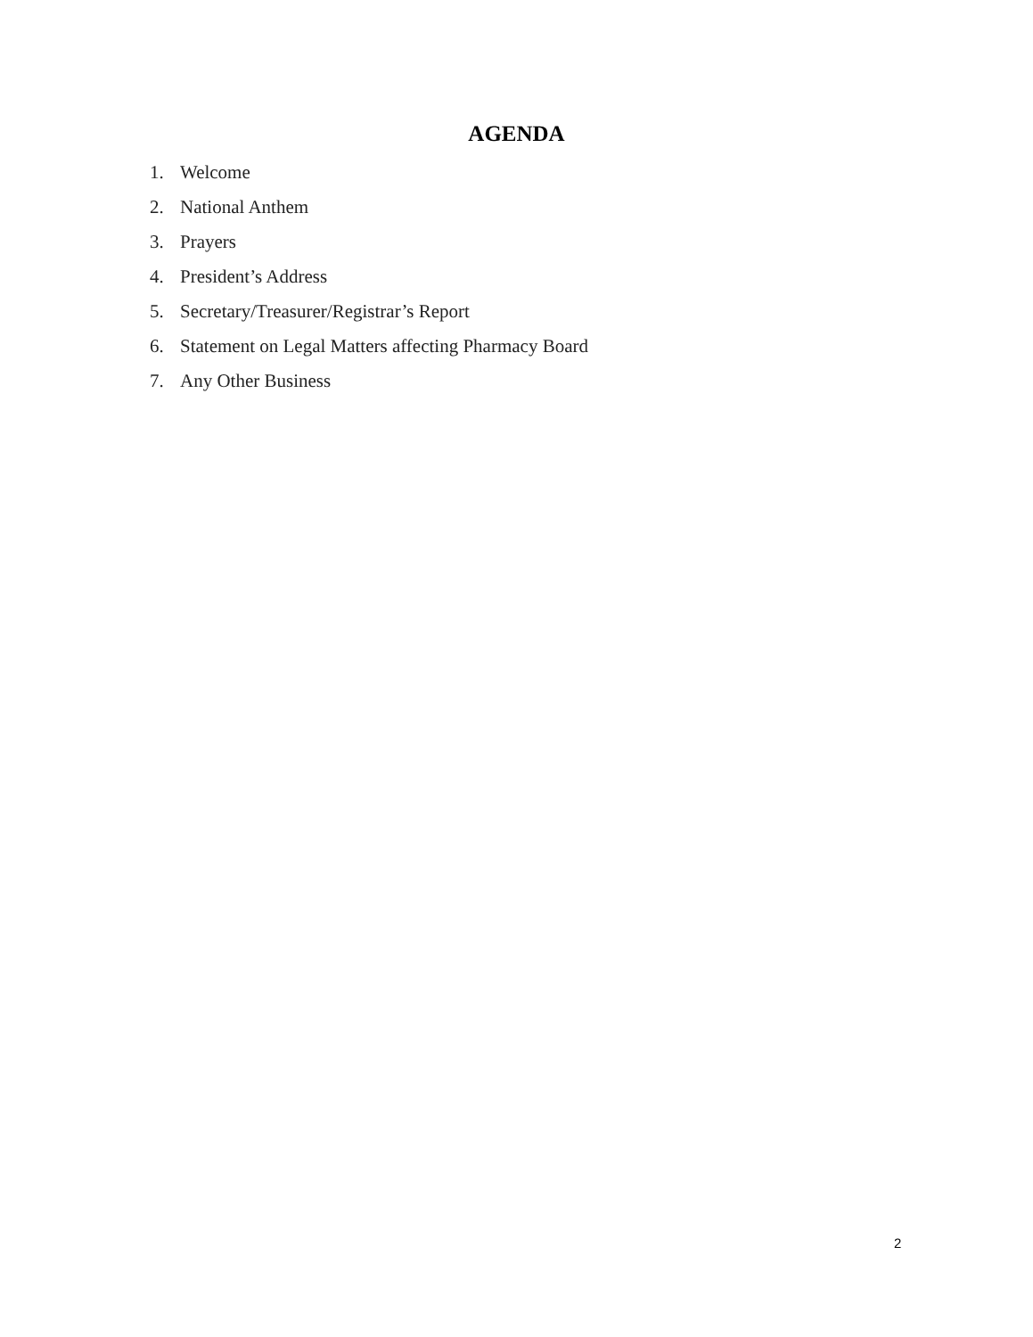AGENDA
1. Welcome
2. National Anthem
3. Prayers
4. President’s Address
5. Secretary/Treasurer/Registrar’s Report
6. Statement on Legal Matters affecting Pharmacy Board
7. Any Other Business
2